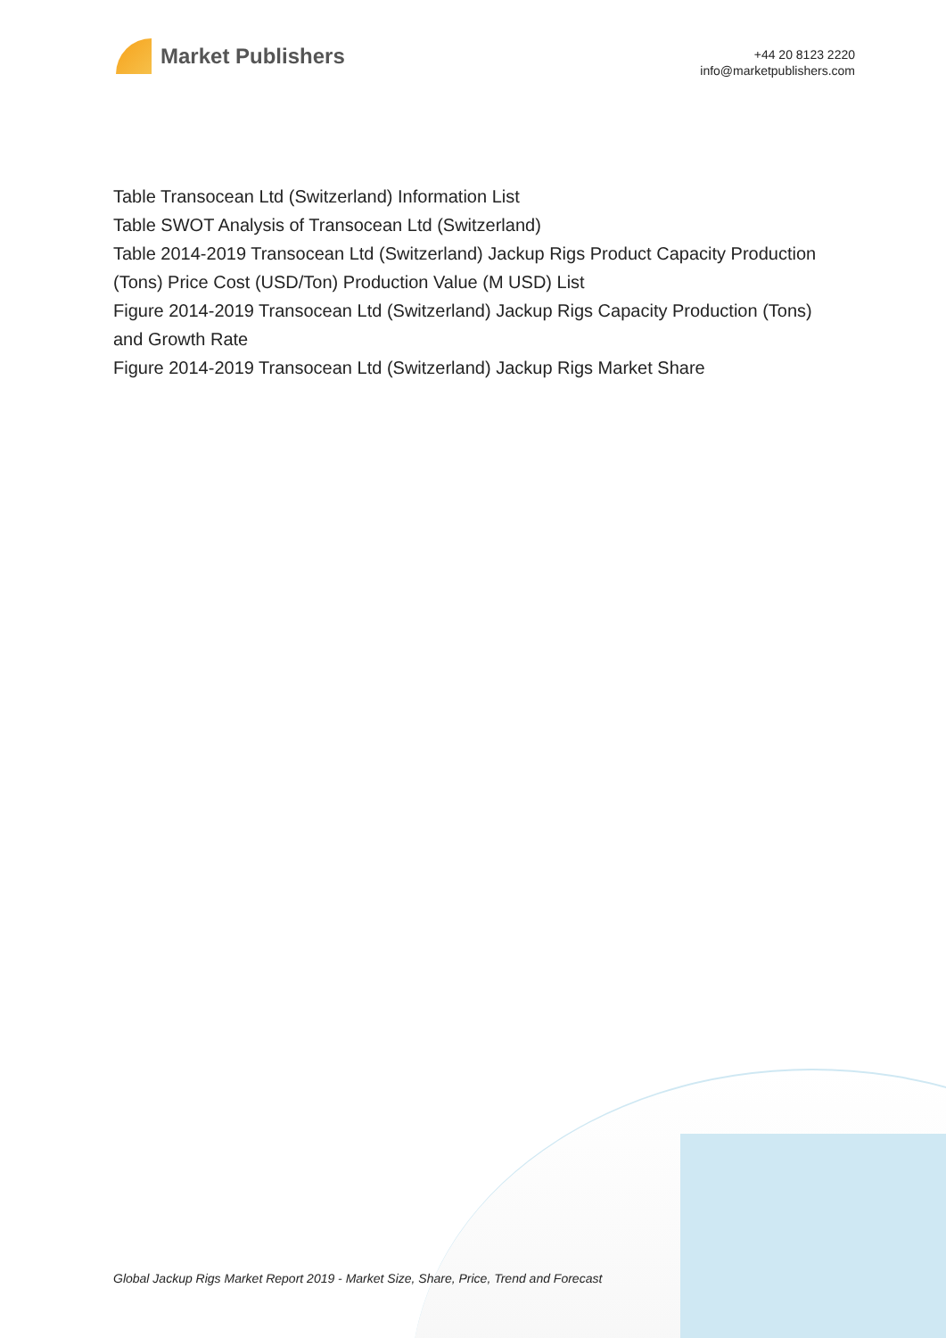Market Publishers
+44 20 8123 2220
info@marketpublishers.com
Table Transocean Ltd (Switzerland) Information List
Table SWOT Analysis of Transocean Ltd (Switzerland)
Table 2014-2019 Transocean Ltd (Switzerland) Jackup Rigs Product Capacity Production (Tons) Price Cost (USD/Ton) Production Value (M USD) List
Figure 2014-2019 Transocean Ltd (Switzerland) Jackup Rigs Capacity Production (Tons) and Growth Rate
Figure 2014-2019 Transocean Ltd (Switzerland) Jackup Rigs Market Share
Global Jackup Rigs Market Report 2019 - Market Size, Share, Price, Trend and Forecast